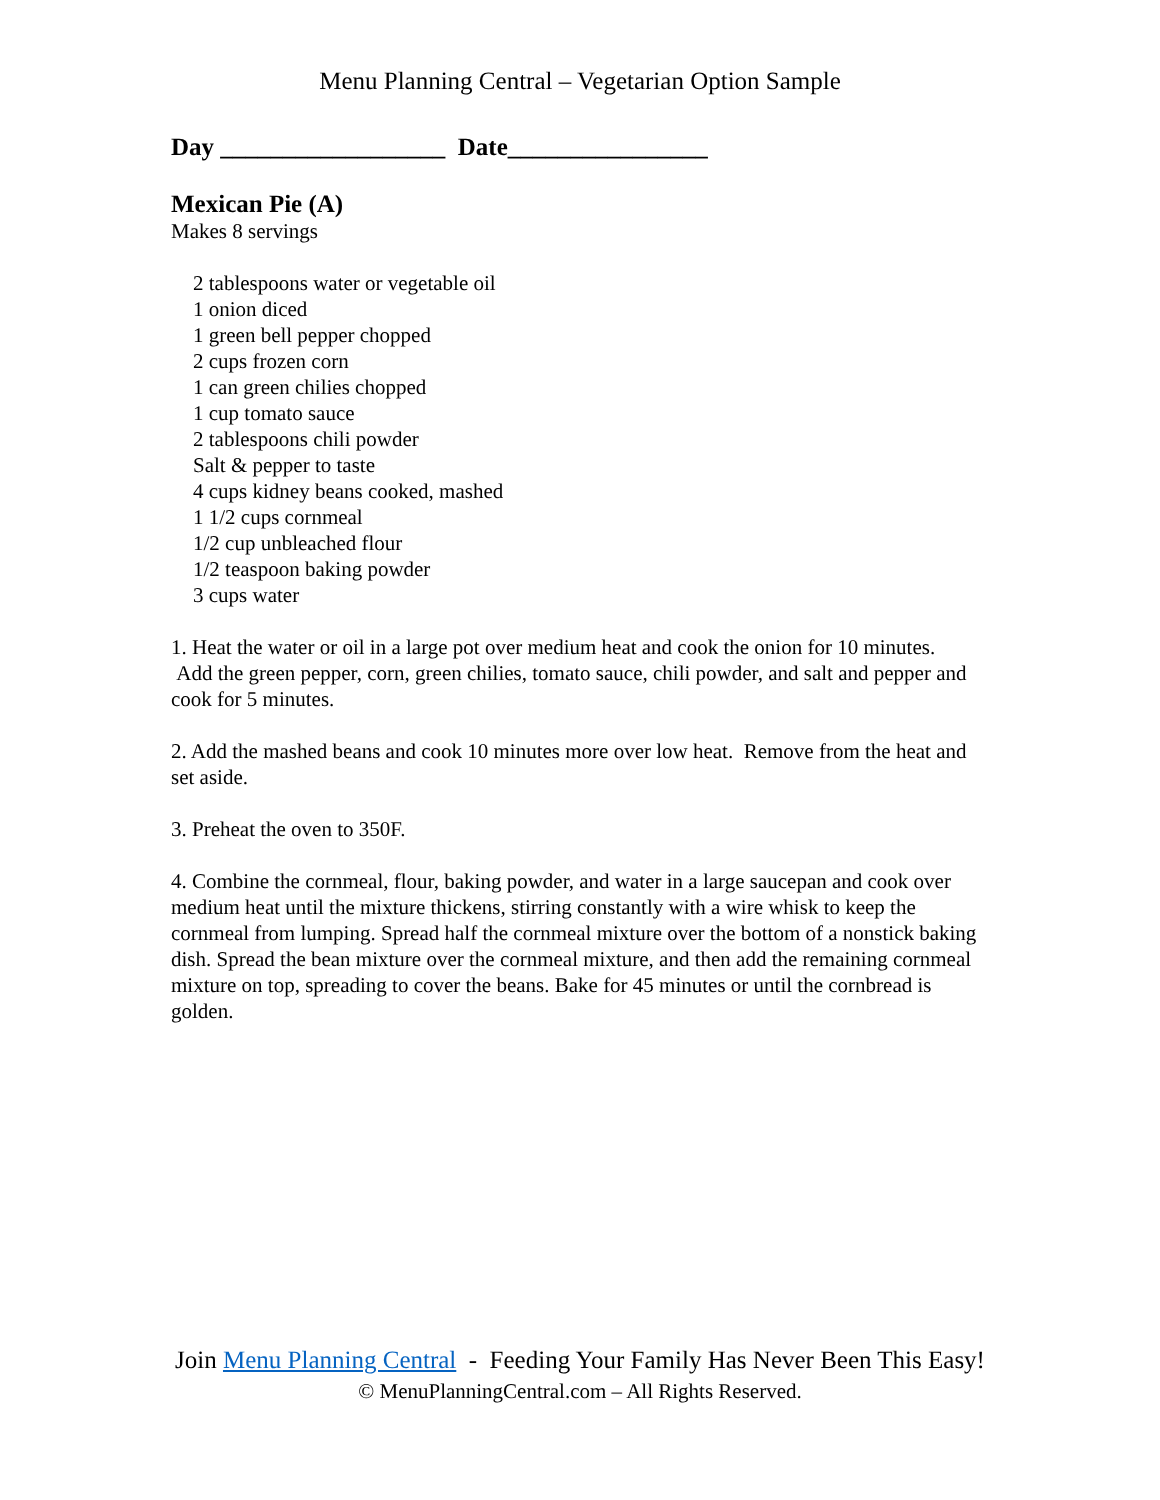Menu Planning Central – Vegetarian Option Sample
Day __________________ Date________________
Mexican Pie (A)
Makes 8 servings
2 tablespoons water or vegetable oil
1 onion diced
1 green bell pepper chopped
2 cups frozen corn
1 can green chilies chopped
1 cup tomato sauce
2 tablespoons chili powder
Salt & pepper to taste
4 cups kidney beans cooked, mashed
1 1/2 cups cornmeal
1/2 cup unbleached flour
1/2 teaspoon baking powder
3 cups water
1. Heat the water or oil in a large pot over medium heat and cook the onion for 10 minutes. Add the green pepper, corn, green chilies, tomato sauce, chili powder, and salt and pepper and cook for 5 minutes.
2. Add the mashed beans and cook 10 minutes more over low heat. Remove from the heat and set aside.
3. Preheat the oven to 350F.
4. Combine the cornmeal, flour, baking powder, and water in a large saucepan and cook over medium heat until the mixture thickens, stirring constantly with a wire whisk to keep the cornmeal from lumping. Spread half the cornmeal mixture over the bottom of a nonstick baking dish. Spread the bean mixture over the cornmeal mixture, and then add the remaining cornmeal mixture on top, spreading to cover the beans. Bake for 45 minutes or until the cornbread is golden.
Join Menu Planning Central - Feeding Your Family Has Never Been This Easy!
© MenuPlanningCentral.com – All Rights Reserved.